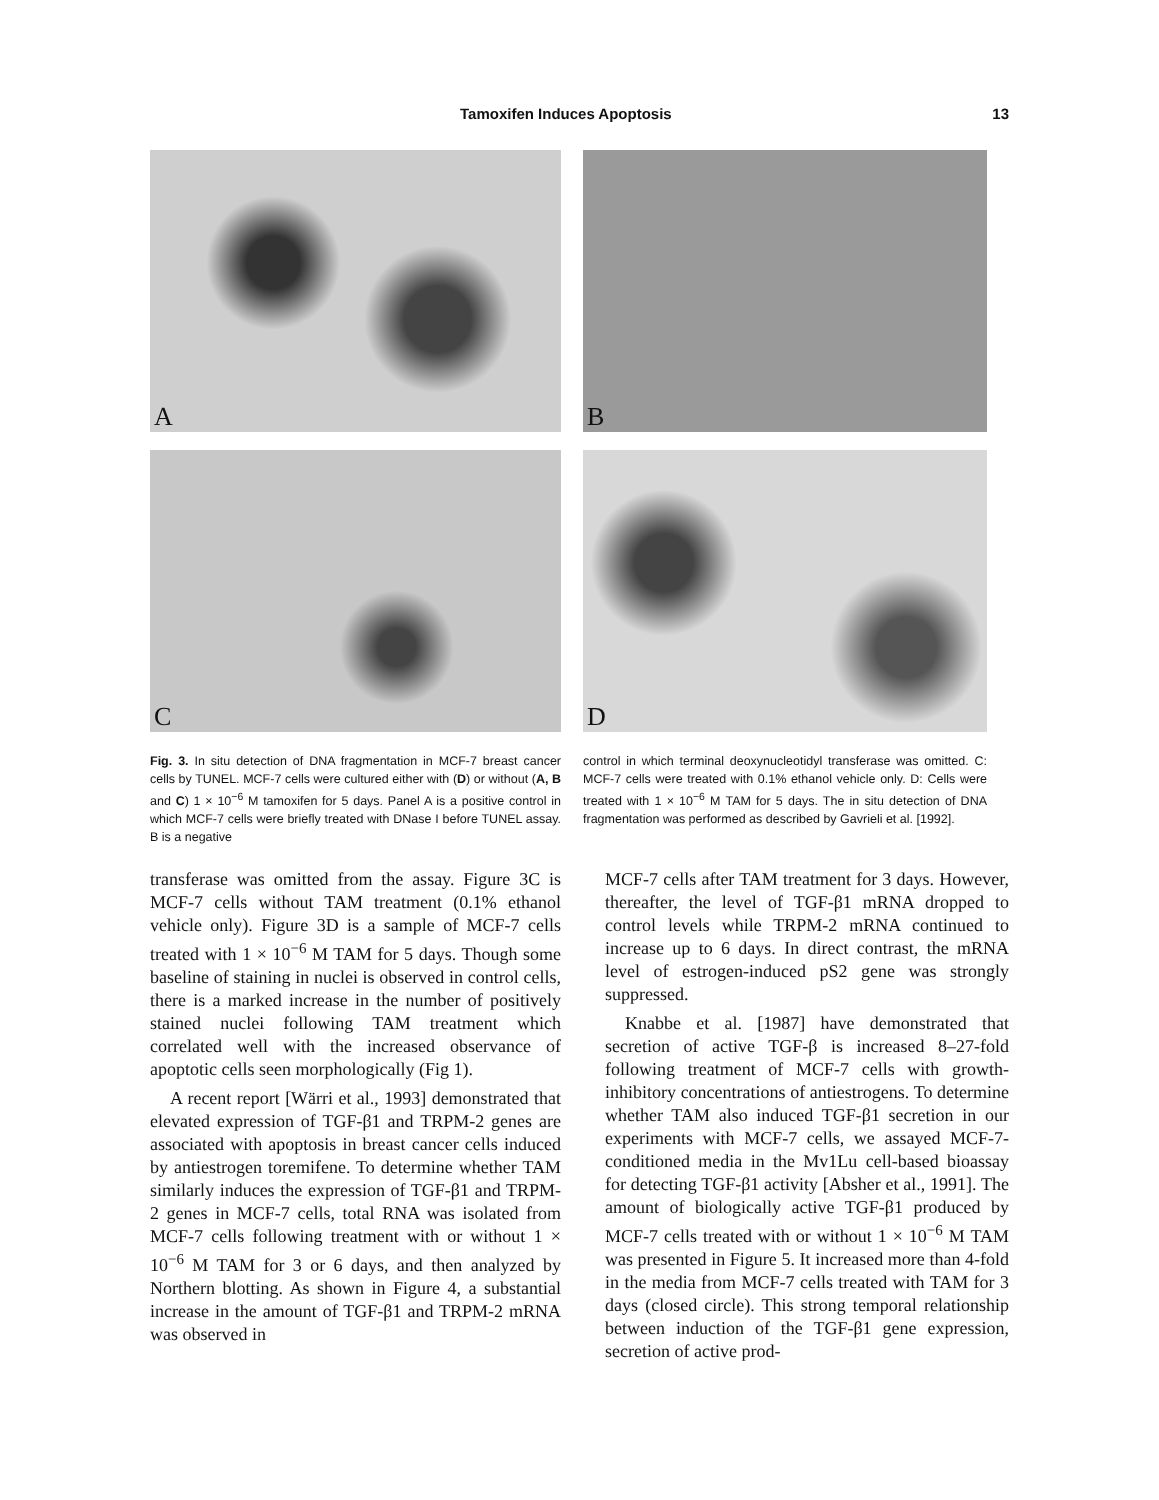Tamoxifen Induces Apoptosis 13
A
B
C
D
Fig. 3. In situ detection of DNA fragmentation in MCF-7 breast cancer cells by TUNEL. MCF-7 cells were cultured either with (D) or without (A, B and C) 1 × 10<sup>−6</sup> M tamoxifen for 5 days. Panel A is a positive control in which MCF-7 cells were briefly treated with DNase I before TUNEL assay. B is a negative
control in which terminal deoxynucleotidyl transferase was omitted. C: MCF-7 cells were treated with 0.1% ethanol vehicle only. D: Cells were treated with 1 × 10<sup>−6</sup> M TAM for 5 days. The in situ detection of DNA fragmentation was performed as described by Gavrieli et al. [1992].
transferase was omitted from the assay. Figure 3C is MCF-7 cells without TAM treatment (0.1% ethanol vehicle only). Figure 3D is a sample of MCF-7 cells treated with 1 × 10<sup>−6</sup> M TAM for 5 days. Though some baseline of staining in nuclei is observed in control cells, there is a marked increase in the number of positively stained nuclei following TAM treatment which correlated well with the increased observance of apoptotic cells seen morphologically (Fig 1).
A recent report [Wärri et al., 1993] demonstrated that elevated expression of TGF-β1 and TRPM-2 genes are associated with apoptosis in breast cancer cells induced by antiestrogen toremifene. To determine whether TAM similarly induces the expression of TGF-β1 and TRPM-2 genes in MCF-7 cells, total RNA was isolated from MCF-7 cells following treatment with or without 1 × 10<sup>−6</sup> M TAM for 3 or 6 days, and then analyzed by Northern blotting. As shown in Figure 4, a substantial increase in the amount of TGF-β1 and TRPM-2 mRNA was observed in
MCF-7 cells after TAM treatment for 3 days. However, thereafter, the level of TGF-β1 mRNA dropped to control levels while TRPM-2 mRNA continued to increase up to 6 days. In direct contrast, the mRNA level of estrogen-induced pS2 gene was strongly suppressed.
Knabbe et al. [1987] have demonstrated that secretion of active TGF-β is increased 8–27-fold following treatment of MCF-7 cells with growth-inhibitory concentrations of antiestrogens. To determine whether TAM also induced TGF-β1 secretion in our experiments with MCF-7 cells, we assayed MCF-7-conditioned media in the Mv1Lu cell-based bioassay for detecting TGF-β1 activity [Absher et al., 1991]. The amount of biologically active TGF-β1 produced by MCF-7 cells treated with or without 1 × 10<sup>−6</sup> M TAM was presented in Figure 5. It increased more than 4-fold in the media from MCF-7 cells treated with TAM for 3 days (closed circle). This strong temporal relationship between induction of the TGF-β1 gene expression, secretion of active prod-